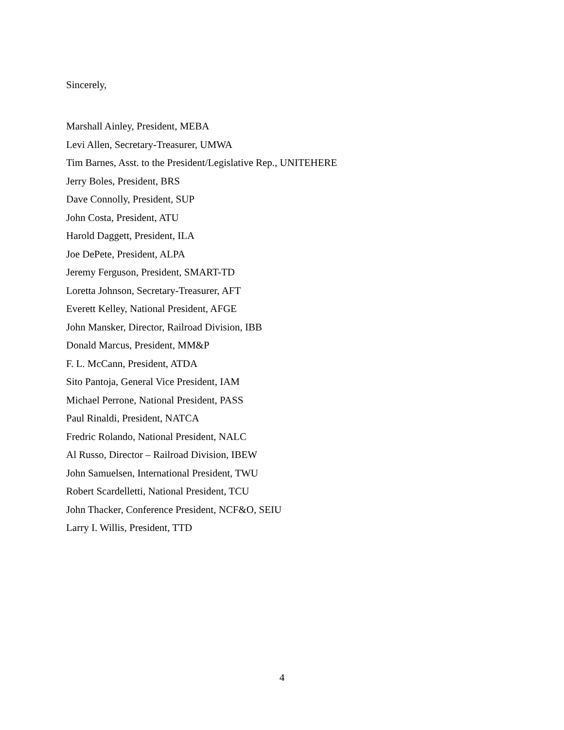Sincerely,
Marshall Ainley, President, MEBA
Levi Allen, Secretary-Treasurer, UMWA
Tim Barnes, Asst. to the President/Legislative Rep., UNITEHERE
Jerry Boles, President, BRS
Dave Connolly, President, SUP
John Costa, President, ATU
Harold Daggett, President, ILA
Joe DePete, President, ALPA
Jeremy Ferguson, President, SMART-TD
Loretta Johnson, Secretary-Treasurer, AFT
Everett Kelley, National President, AFGE
John Mansker, Director, Railroad Division, IBB
Donald Marcus, President, MM&P
F. L. McCann, President, ATDA
Sito Pantoja, General Vice President, IAM
Michael Perrone, National President, PASS
Paul Rinaldi, President, NATCA
Fredric Rolando, National President, NALC
Al Russo, Director – Railroad Division, IBEW
John Samuelsen, International President, TWU
Robert Scardelletti, National President, TCU
John Thacker, Conference President, NCF&O, SEIU
Larry I. Willis, President, TTD
4